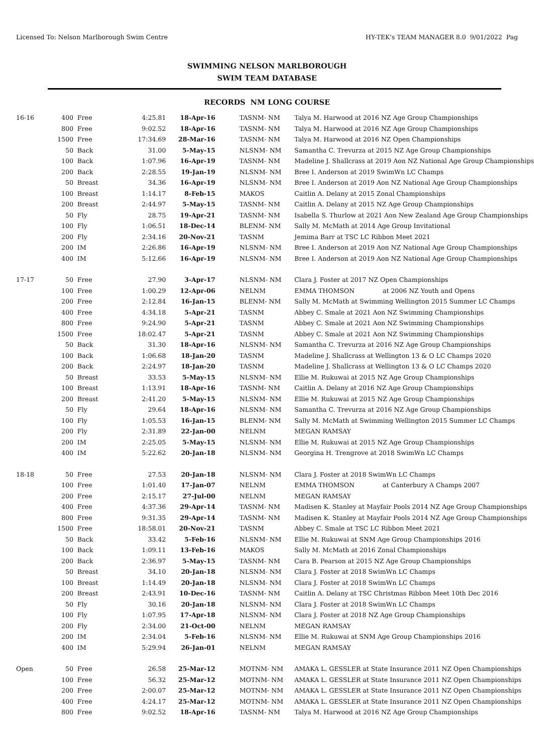Licensed To: Nelson Marlborough Swim Centre HY-TEK's TEAM MANAGER 8.0 9/01/2022 Pag
SWIMMING NELSON MARLBOROUGH
SWIM TEAM DATABASE
RECORDS NM LONG COURSE
| 16-16 | 400 | Free | 4:25.81 | 18-Apr-16 | TASNM- NM | Talya M. Harwood at 2016 NZ Age Group Championships |
| | 800 | Free | 9:02.52 | 18-Apr-16 | TASNM- NM | Talya M. Harwood at 2016 NZ Age Group Championships |
| | 1500 | Free | 17:34.69 | 28-Mar-16 | TASNM- NM | Talya M. Harwood at 2016 NZ Open Championships |
| | 50 | Back | 31.00 | 5-May-15 | NLSNM- NM | Samantha C. Trevurza at 2015 NZ Age Group Championships |
| | 100 | Back | 1:07.96 | 16-Apr-19 | TASNM- NM | Madeline J. Shallcrass at 2019 Aon NZ National Age Group Championships |
| | 200 | Back | 2:28.55 | 19-Jan-19 | NLSNM- NM | Bree I. Anderson at 2019 SwimWn LC Champs |
| | 50 | Breast | 34.36 | 16-Apr-19 | NLSNM- NM | Bree I. Anderson at 2019 Aon NZ National Age Group Championships |
| | 100 | Breast | 1:14.17 | 8-Feb-15 | MAKOS | Caitlin A. Delany at 2015 Zonal Championships |
| | 200 | Breast | 2:44.97 | 5-May-15 | TASNM- NM | Caitlin A. Delany at 2015 NZ Age Group Championships |
| | 50 | Fly | 28.75 | 19-Apr-21 | TASNM- NM | Isabella S. Thurlow at 2021 Aon New Zealand Age Group Championships |
| | 100 | Fly | 1:06.51 | 18-Dec-14 | BLENM- NM | Sally M. McMath at 2014 Age Group Invitational |
| | 200 | Fly | 2:34.16 | 20-Nov-21 | TASNM | Jemima Barr at TSC LC Ribbon Meet 2021 |
| | 200 | IM | 2:26.86 | 16-Apr-19 | NLSNM- NM | Bree I. Anderson at 2019 Aon NZ National Age Group Championships |
| | 400 | IM | 5:12.66 | 16-Apr-19 | NLSNM- NM | Bree I. Anderson at 2019 Aon NZ National Age Group Championships |
| 17-17 | 50 | Free | 27.90 | 3-Apr-17 | NLSNM- NM | Clara J. Foster at 2017 NZ Open Championships |
| | 100 | Free | 1:00.29 | 12-Apr-06 | NELNM | EMMA THOMSON at 2006 NZ Youth and Opens |
| | 200 | Free | 2:12.84 | 16-Jan-15 | BLENM- NM | Sally M. McMath at Swimming Wellington 2015 Summer LC Champs |
| | 400 | Free | 4:34.18 | 5-Apr-21 | TASNM | Abbey C. Smale at 2021 Aon NZ Swimming Championships |
| | 800 | Free | 9:24.90 | 5-Apr-21 | TASNM | Abbey C. Smale at 2021 Aon NZ Swimming Championships |
| | 1500 | Free | 18:02.47 | 5-Apr-21 | TASNM | Abbey C. Smale at 2021 Aon NZ Swimming Championships |
| | 50 | Back | 31.30 | 18-Apr-16 | NLSNM- NM | Samantha C. Trevurza at 2016 NZ Age Group Championships |
| | 100 | Back | 1:06.68 | 18-Jan-20 | TASNM | Madeline J. Shallcrass at Wellington 13 & O LC Champs 2020 |
| | 200 | Back | 2:24.97 | 18-Jan-20 | TASNM | Madeline J. Shallcrass at Wellington 13 & O LC Champs 2020 |
| | 50 | Breast | 33.53 | 5-May-15 | NLSNM- NM | Ellie M. Rukuwai at 2015 NZ Age Group Championships |
| | 100 | Breast | 1:13.91 | 18-Apr-16 | TASNM- NM | Caitlin A. Delany at 2016 NZ Age Group Championships |
| | 200 | Breast | 2:41.20 | 5-May-15 | NLSNM- NM | Ellie M. Rukuwai at 2015 NZ Age Group Championships |
| | 50 | Fly | 29.64 | 18-Apr-16 | NLSNM- NM | Samantha C. Trevurza at 2016 NZ Age Group Championships |
| | 100 | Fly | 1:05.53 | 16-Jan-15 | BLENM- NM | Sally M. McMath at Swimming Wellington 2015 Summer LC Champs |
| | 200 | Fly | 2:31.89 | 22-Jan-00 | NELNM | MEGAN RAMSAY |
| | 200 | IM | 2:25.05 | 5-May-15 | NLSNM- NM | Ellie M. Rukuwai at 2015 NZ Age Group Championships |
| | 400 | IM | 5:22.62 | 20-Jan-18 | NLSNM- NM | Georgina H. Trengrove at 2018 SwimWn LC Champs |
| 18-18 | 50 | Free | 27.53 | 20-Jan-18 | NLSNM- NM | Clara J. Foster at 2018 SwimWn LC Champs |
| | 100 | Free | 1:01.40 | 17-Jan-07 | NELNM | EMMA THOMSON at Canterbury A Champs 2007 |
| | 200 | Free | 2:15.17 | 27-Jul-00 | NELNM | MEGAN RAMSAY |
| | 400 | Free | 4:37.36 | 29-Apr-14 | TASNM- NM | Madisen K. Stanley at Mayfair Pools 2014 NZ Age Group Championships |
| | 800 | Free | 9:31.35 | 29-Apr-14 | TASNM- NM | Madisen K. Stanley at Mayfair Pools 2014 NZ Age Group Championships |
| | 1500 | Free | 18:58.01 | 20-Nov-21 | TASNM | Abbey C. Smale at TSC LC Ribbon Meet 2021 |
| | 50 | Back | 33.42 | 5-Feb-16 | NLSNM- NM | Ellie M. Rukuwai at SNM Age Group Championships 2016 |
| | 100 | Back | 1:09.11 | 13-Feb-16 | MAKOS | Sally M. McMath at 2016 Zonal Championships |
| | 200 | Back | 2:36.97 | 5-May-15 | TASNM- NM | Cara B. Pearson at 2015 NZ Age Group Championships |
| | 50 | Breast | 34.10 | 20-Jan-18 | NLSNM- NM | Clara J. Foster at 2018 SwimWn LC Champs |
| | 100 | Breast | 1:14.49 | 20-Jan-18 | NLSNM- NM | Clara J. Foster at 2018 SwimWn LC Champs |
| | 200 | Breast | 2:43.91 | 10-Dec-16 | TASNM- NM | Caitlin A. Delany at TSC Christmas Ribbon Meet 10th Dec 2016 |
| | 50 | Fly | 30.16 | 20-Jan-18 | NLSNM- NM | Clara J. Foster at 2018 SwimWn LC Champs |
| | 100 | Fly | 1:07.95 | 17-Apr-18 | NLSNM- NM | Clara J. Foster at 2018 NZ Age Group Championships |
| | 200 | Fly | 2:34.00 | 21-Oct-00 | NELNM | MEGAN RAMSAY |
| | 200 | IM | 2:34.04 | 5-Feb-16 | NLSNM- NM | Ellie M. Rukuwai at SNM Age Group Championships 2016 |
| | 400 | IM | 5:29.94 | 26-Jan-01 | NELNM | MEGAN RAMSAY |
| Open | 50 | Free | 26.58 | 25-Mar-12 | MOTNM- NM | AMAKA L. GESSLER at State Insurance 2011 NZ Open Championships |
| | 100 | Free | 56.32 | 25-Mar-12 | MOTNM- NM | AMAKA L. GESSLER at State Insurance 2011 NZ Open Championships |
| | 200 | Free | 2:00.07 | 25-Mar-12 | MOTNM- NM | AMAKA L. GESSLER at State Insurance 2011 NZ Open Championships |
| | 400 | Free | 4:24.17 | 25-Mar-12 | MOTNM- NM | AMAKA L. GESSLER at State Insurance 2011 NZ Open Championships |
| | 800 | Free | 9:02.52 | 18-Apr-16 | TASNM- NM | Talya M. Harwood at 2016 NZ Age Group Championships |